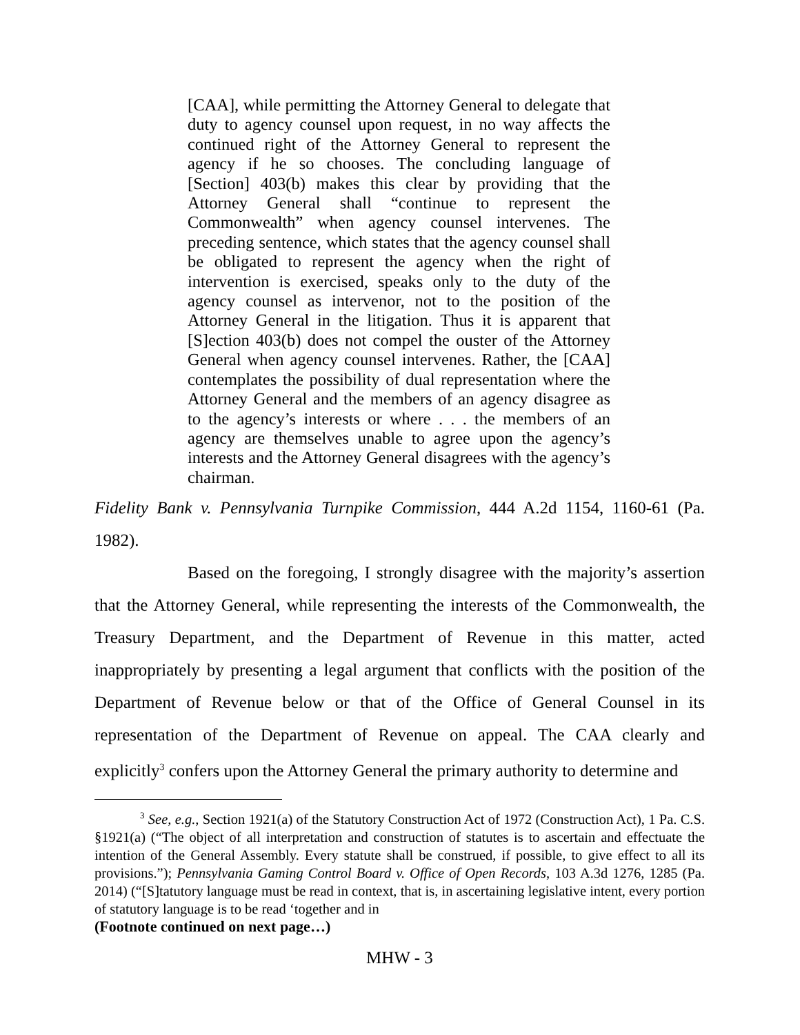[CAA], while permitting the Attorney General to delegate that duty to agency counsel upon request, in no way affects the continued right of the Attorney General to represent the agency if he so chooses. The concluding language of [Section] 403(b) makes this clear by providing that the Attorney General shall “continue to represent the Commonwealth” when agency counsel intervenes. The preceding sentence, which states that the agency counsel shall be obligated to represent the agency when the right of intervention is exercised, speaks only to the duty of the agency counsel as intervenor, not to the position of the Attorney General in the litigation. Thus it is apparent that [S]ection 403(b) does not compel the ouster of the Attorney General when agency counsel intervenes. Rather, the [CAA] contemplates the possibility of dual representation where the Attorney General and the members of an agency disagree as to the agency’s interests or where . . . the members of an agency are themselves unable to agree upon the agency’s interests and the Attorney General disagrees with the agency’s chairman.
Fidelity Bank v. Pennsylvania Turnpike Commission, 444 A.2d 1154, 1160-61 (Pa. 1982).
Based on the foregoing, I strongly disagree with the majority’s assertion that the Attorney General, while representing the interests of the Commonwealth, the Treasury Department, and the Department of Revenue in this matter, acted inappropriately by presenting a legal argument that conflicts with the position of the Department of Revenue below or that of the Office of General Counsel in its representation of the Department of Revenue on appeal. The CAA clearly and explicitly<sup>3</sup> confers upon the Attorney General the primary authority to determine and
<sup>3</sup> See, e.g., Section 1921(a) of the Statutory Construction Act of 1972 (Construction Act), 1 Pa. C.S. §1921(a) (“The object of all interpretation and construction of statutes is to ascertain and effectuate the intention of the General Assembly. Every statute shall be construed, if possible, to give effect to all its provisions.”); Pennsylvania Gaming Control Board v. Office of Open Records, 103 A.3d 1276, 1285 (Pa. 2014) (“[S]tatutory language must be read in context, that is, in ascertaining legislative intent, every portion of statutory language is to be read ‘together and in
(Footnote continued on next page…)
MHW - 3